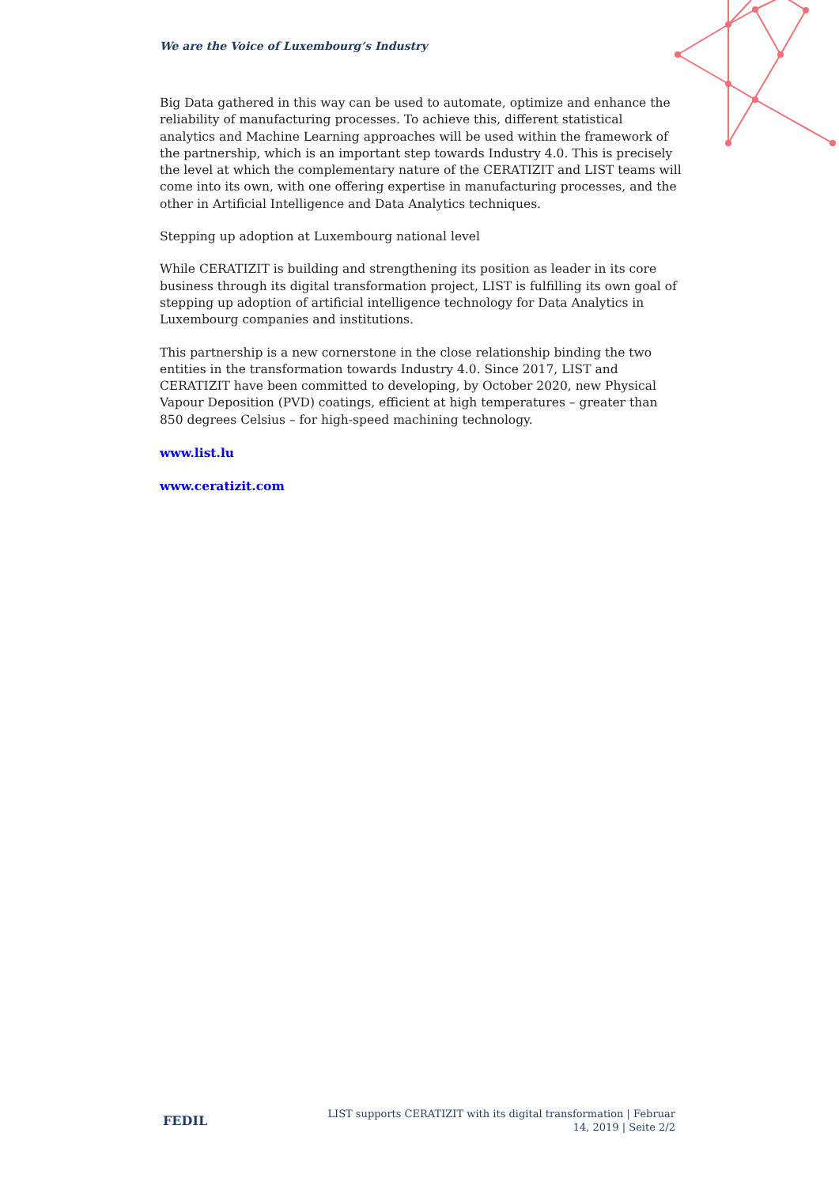We are the Voice of Luxembourg’s Industry
Big Data gathered in this way can be used to automate, optimize and enhance the reliability of manufacturing processes. To achieve this, different statistical analytics and Machine Learning approaches will be used within the framework of the partnership, which is an important step towards Industry 4.0. This is precisely the level at which the complementary nature of the CERATIZIT and LIST teams will come into its own, with one offering expertise in manufacturing processes, and the other in Artificial Intelligence and Data Analytics techniques.
Stepping up adoption at Luxembourg national level
While CERATIZIT is building and strengthening its position as leader in its core business through its digital transformation project, LIST is fulfilling its own goal of stepping up adoption of artificial intelligence technology for Data Analytics in Luxembourg companies and institutions.
This partnership is a new cornerstone in the close relationship binding the two entities in the transformation towards Industry 4.0. Since 2017, LIST and CERATIZIT have been committed to developing, by October 2020, new Physical Vapour Deposition (PVD) coatings, efficient at high temperatures – greater than 850 degrees Celsius – for high-speed machining technology.
www.list.lu
www.ceratizit.com
FEDIL
LIST supports CERATIZIT with its digital transformation | Februar 14, 2019 | Seite 2/2